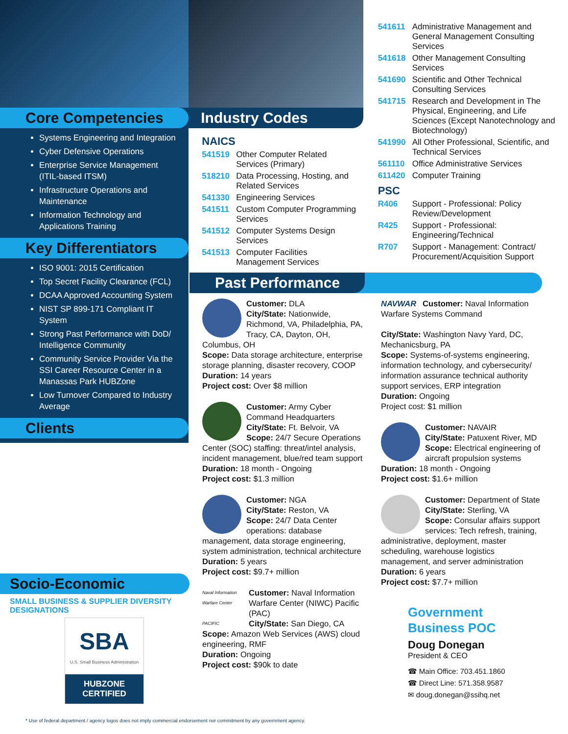Core Competencies
Systems Engineering and Integration
Cyber Defensive Operations
Enterprise Service Management (ITIL-based ITSM)
Infrastructure Operations and Maintenance
Information Technology and Applications Training
Key Differentiators
ISO 9001: 2015 Certification
Top Secret Facility Clearance (FCL)
DCAA Approved Accounting System
NIST SP 899-171 Compliant IT System
Strong Past Performance with DoD/ Intelligence Community
Community Service Provider Via the SSI Career Resource Center in a Manassas Park HUBZone
Low Turnover Compared to Industry Average
Clients
Industry Codes
NAICS
541519 Other Computer Related Services (Primary)
518210 Data Processing, Hosting, and Related Services
541330 Engineering Services
541511 Custom Computer Programming Services
541512 Computer Systems Design Services
541513 Computer Facilities Management Services
541611 Administrative Management and General Management Consulting Services
541618 Other Management Consulting Services
541690 Scientific and Other Technical Consulting Services
541715 Research and Development in The Physical, Engineering, and Life Sciences (Except Nanotechnology and Biotechnology)
541990 All Other Professional, Scientific, and Technical Services
561110 Office Administrative Services
611420 Computer Training
PSC
R406 Support - Professional: Policy Review/Development
R425 Support - Professional: Engineering/Technical
R707 Support - Management: Contract/ Procurement/Acquisition Support
Past Performance
Customer: DLA
City/State: Nationwide, Richmond, VA, Philadelphia, PA, Tracy, CA, Dayton, OH, Columbus, OH
Scope: Data storage architecture, enterprise storage planning, disaster recovery, COOP
Duration: 14 years
Project cost: Over $8 million
Customer: Army Cyber Command Headquarters
City/State: Ft. Belvoir, VA
Scope: 24/7 Secure Operations Center (SOC) staffing: threat/intel analysis, incident management, blue/red team support
Duration: 18 month - Ongoing
Project cost: $1.3 million
Customer: NGA
City/State: Reston, VA
Scope: 24/7 Data Center operations: database management, data storage engineering, system administration, technical architecture
Duration: 5 years
Project cost: $9.7+ million
Naval Information Warfare Center
PACIFIC
Customer: Naval Information Warfare Center (NIWC) Pacific (PAC)
City/State: San Diego, CA
Scope: Amazon Web Services (AWS) cloud engineering, RMF
Duration: Ongoing
Project cost: $90k to date
NAVWAR
Customer: Naval Information Warfare Systems Command
City/State: Washington Navy Yard, DC, Mechanicsburg, PA
Scope: Systems-of-systems engineering, information technology, and cybersecurity/ information assurance technical authority support services, ERP integration
Duration: Ongoing
Project cost: $1 million
Customer: NAVAIR
City/State: Patuxent River, MD
Scope: Electrical engineering of aircraft propulsion systems
Duration: 18 month - Ongoing
Project cost: $1.6+ million
Customer: Department of State
City/State: Sterling, VA
Scope: Consular affairs support services: Tech refresh, training, administrative, deployment, master scheduling, warehouse logistics management, and server administration
Duration: 6 years
Project cost: $7.7+ million
Socio-Economic
SMALL BUSINESS & SUPPLIER DIVERSITY DESIGNATIONS
SBA
U.S. Small Business Administration
HUBZONE CERTIFIED
Government
Business POC
Doug Donegan
President & CEO
☎ Main Office: 703.451.1860
☎ Direct Line: 571.358.9587
✉ doug.donegan@ssihq.net
* Use of federal department / agency logos does not imply commercial endorsement nor commitment by any government agency.